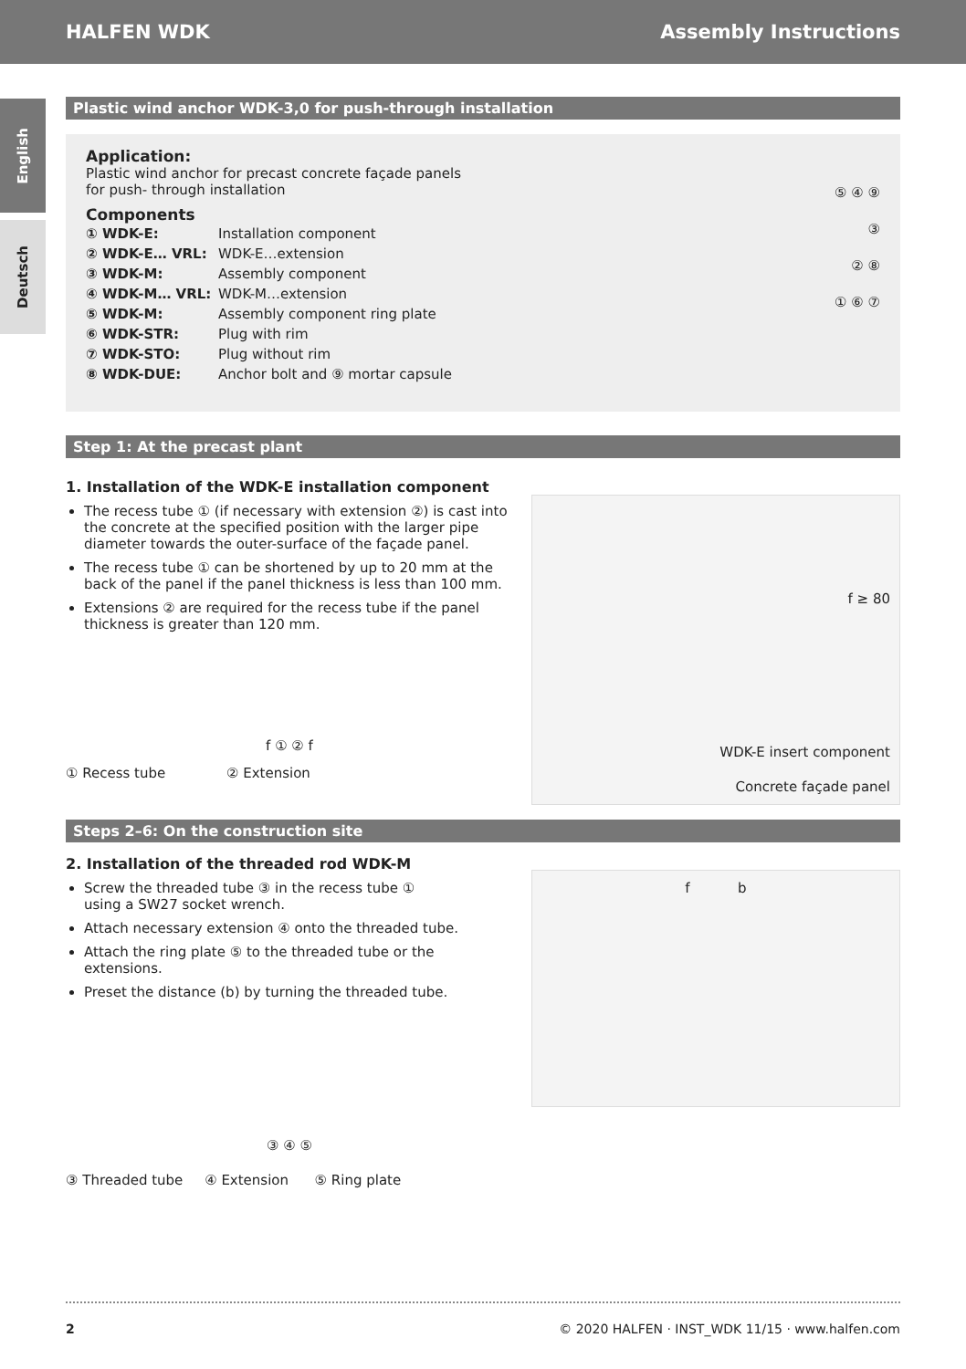HALFEN WDK Assembly Instructions
English
Deutsch
Plastic wind anchor WDK-3,0 for push-through installation
Application:
Plastic wind anchor for precast concrete façade panels
for push- through installation
Components
| ① WDK-E: | Installation component |
| ② WDK-E… VRL: | WDK-E…extension |
| ③ WDK-M: | Assembly component |
| ④ WDK-M… VRL: | WDK-M…extension |
| ⑤ WDK-M: | Assembly component ring plate |
| ⑥ WDK-STR: | Plug with rim |
| ⑦ WDK-STO: | Plug without rim |
| ⑧ WDK-DUE: | Anchor bolt and ⑨ mortar capsule |
⑤ ④ ⑨
③
② ⑧
① ⑥ ⑦
Step 1: At the precast plant
1. Installation of the WDK-E installation component
The recess tube ① (if necessary with extension ②) is cast into the concrete at the specified position with the larger pipe diameter towards the outer-surface of the façade panel.
The recess tube ① can be shortened by up to 20 mm at the back of the panel if the panel thickness is less than 100 mm.
Extensions ② are required for the recess tube if the panel thickness is greater than 120 mm.
f ① ② f
① Recess tube ② Extension
f ≥ 80
WDK-E insert component
Concrete façade panel
Steps 2–6: On the construction site
2. Installation of the threaded rod WDK-M
Screw the threaded tube ③ in the recess tube ①
using a SW27 socket wrench.
Attach necessary extension ④ onto the threaded tube.
Attach the ring plate ⑤ to the threaded tube or the extensions.
Preset the distance (b) by turning the threaded tube.
③ ④ ⑤
③ Threaded tube ④ Extension ⑤ Ring plate
f b
2 © 2020 HALFEN · INST_WDK 11/15 · www.halfen.com